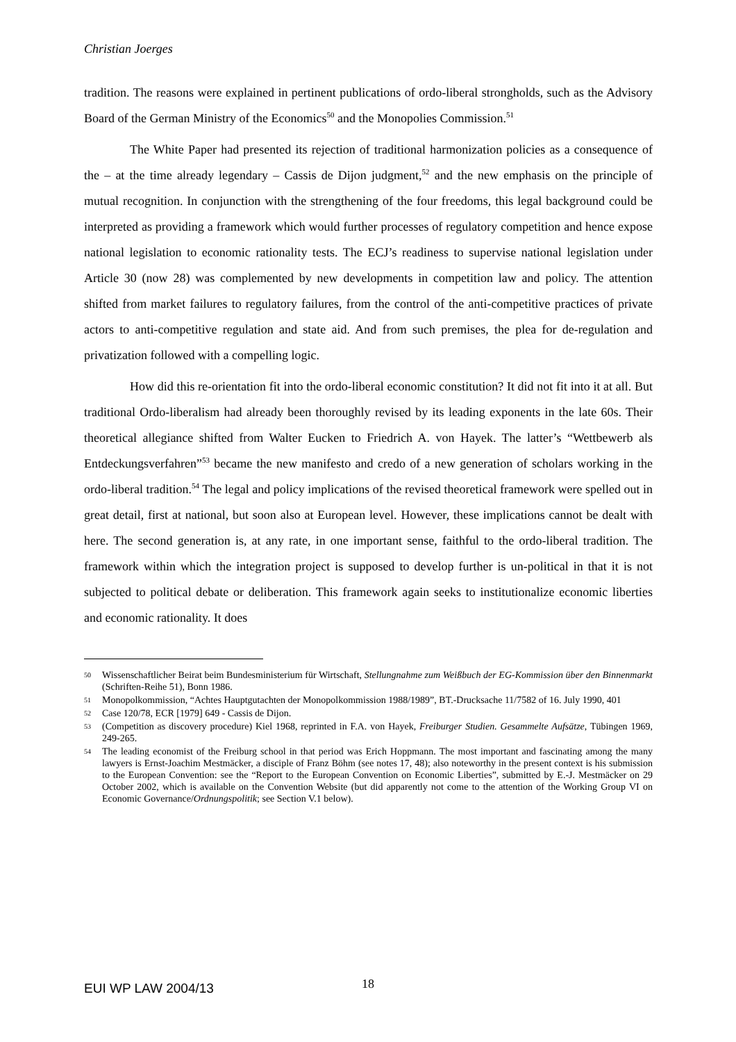Christian Joerges
tradition. The reasons were explained in pertinent publications of ordo-liberal strongholds, such as the Advisory Board of the German Ministry of the Economics<sup>50</sup> and the Monopolies Commission.<sup>51</sup>
The White Paper had presented its rejection of traditional harmonization policies as a consequence of the – at the time already legendary – Cassis de Dijon judgment,<sup>52</sup> and the new emphasis on the principle of mutual recognition. In conjunction with the strengthening of the four freedoms, this legal background could be interpreted as providing a framework which would further processes of regulatory competition and hence expose national legislation to economic rationality tests. The ECJ’s readiness to supervise national legislation under Article 30 (now 28) was complemented by new developments in competition law and policy. The attention shifted from market failures to regulatory failures, from the control of the anti-competitive practices of private actors to anti-competitive regulation and state aid. And from such premises, the plea for de-regulation and privatization followed with a compelling logic.
How did this re-orientation fit into the ordo-liberal economic constitution? It did not fit into it at all. But traditional Ordo-liberalism had already been thoroughly revised by its leading exponents in the late 60s. Their theoretical allegiance shifted from Walter Eucken to Friedrich A. von Hayek. The latter’s “Wettbewerb als Entdeckungsverfahren”<sup>53</sup> became the new manifesto and credo of a new generation of scholars working in the ordo-liberal tradition.<sup>54</sup> The legal and policy implications of the revised theoretical framework were spelled out in great detail, first at national, but soon also at European level. However, these implications cannot be dealt with here. The second generation is, at any rate, in one important sense, faithful to the ordo-liberal tradition. The framework within which the integration project is supposed to develop further is un-political in that it is not subjected to political debate or deliberation. This framework again seeks to institutionalize economic liberties and economic rationality. It does
50 Wissenschaftlicher Beirat beim Bundesministerium für Wirtschaft, Stellungnahme zum Weißbuch der EG-Kommission über den Binnenmarkt (Schriften-Reihe 51), Bonn 1986.
51 Monopolkommission, “Achtes Hauptgutachten der Monopolkommission 1988/1989”, BT.-Drucksache 11/7582 of 16. July 1990, 401
52 Case 120/78, ECR [1979] 649 - Cassis de Dijon.
53 (Competition as discovery procedure) Kiel 1968, reprinted in F.A. von Hayek, Freiburger Studien. Gesammelte Aufsätze, Tübingen 1969, 249-265.
54 The leading economist of the Freiburg school in that period was Erich Hoppmann. The most important and fascinating among the many lawyers is Ernst-Joachim Mestmäcker, a disciple of Franz Böhm (see notes 17, 48); also noteworthy in the present context is his submission to the European Convention: see the “Report to the European Convention on Economic Liberties”, submitted by E.-J. Mestmäcker on 29 October 2002, which is available on the Convention Website (but did apparently not come to the attention of the Working Group VI on Economic Governance/Ordnungspolitik; see Section V.1 below).
EUI WP LAW 2004/13 18